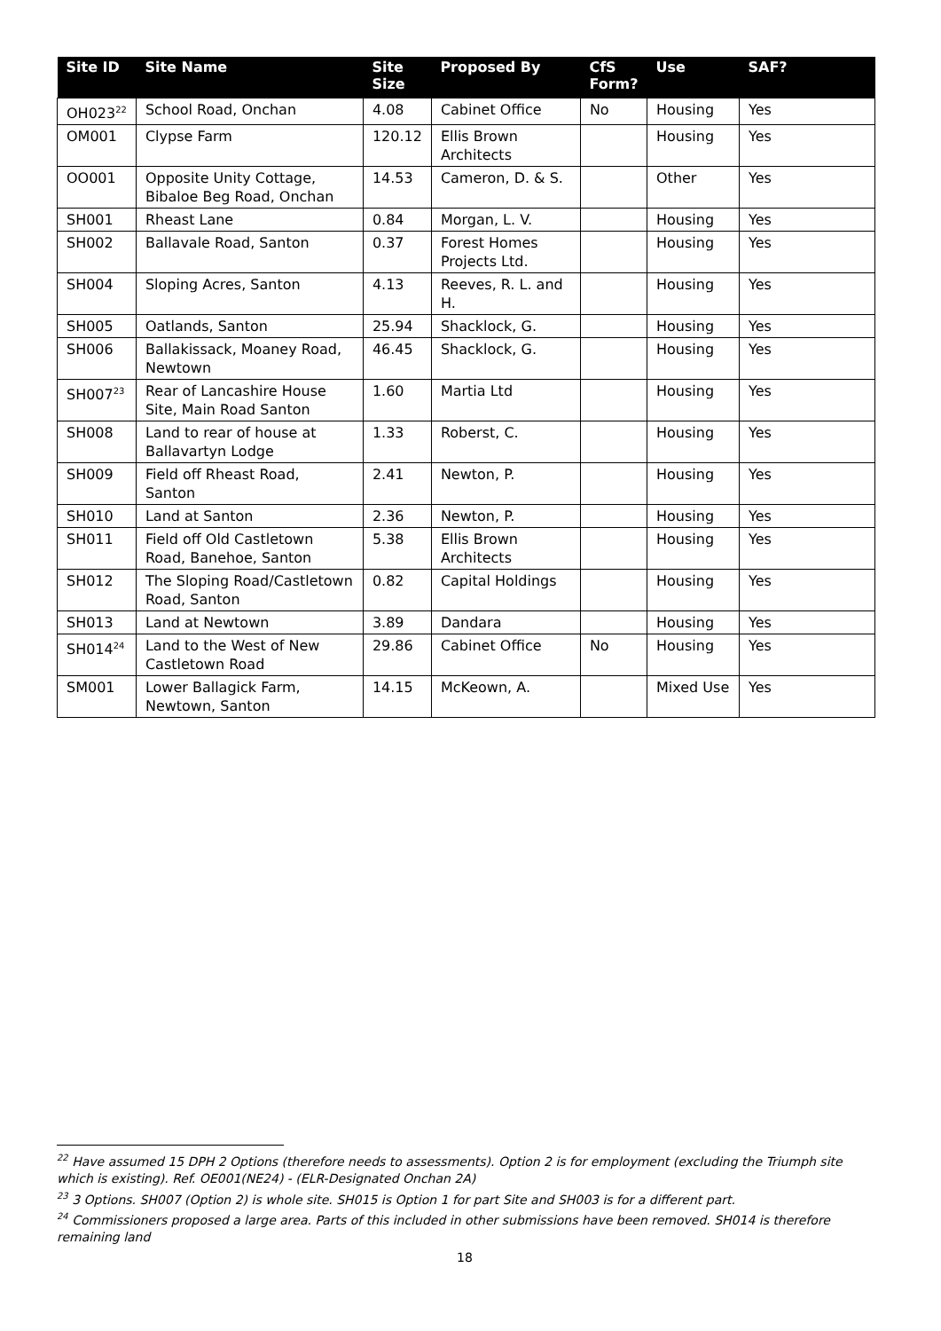| Site ID | Site Name | Site Size | Proposed By | CfS Form? | Use | SAF? |
| --- | --- | --- | --- | --- | --- | --- |
| OH023<sup>22</sup> | School Road, Onchan | 4.08 | Cabinet Office | No | Housing | Yes |
| OM001 | Clypse Farm | 120.12 | Ellis Brown Architects | | Housing | Yes |
| OO001 | Opposite Unity Cottage, Bibaloe Beg Road, Onchan | 14.53 | Cameron, D. & S. | | Other | Yes |
| SH001 | Rheast Lane | 0.84 | Morgan, L. V. | | Housing | Yes |
| SH002 | Ballavale Road, Santon | 0.37 | Forest Homes Projects Ltd. | | Housing | Yes |
| SH004 | Sloping Acres, Santon | 4.13 | Reeves, R. L. and H. | | Housing | Yes |
| SH005 | Oatlands, Santon | 25.94 | Shacklock, G. | | Housing | Yes |
| SH006 | Ballakissack, Moaney Road, Newtown | 46.45 | Shacklock, G. | | Housing | Yes |
| SH007<sup>23</sup> | Rear of Lancashire House Site, Main Road Santon | 1.60 | Martia Ltd | | Housing | Yes |
| SH008 | Land to rear of house at Ballavartyn Lodge | 1.33 | Roberst, C. | | Housing | Yes |
| SH009 | Field off Rheast Road, Santon | 2.41 | Newton, P. | | Housing | Yes |
| SH010 | Land at Santon | 2.36 | Newton, P. | | Housing | Yes |
| SH011 | Field off Old Castletown Road, Banehoe, Santon | 5.38 | Ellis Brown Architects | | Housing | Yes |
| SH012 | The Sloping Road/Castletown Road, Santon | 0.82 | Capital Holdings | | Housing | Yes |
| SH013 | Land at Newtown | 3.89 | Dandara | | Housing | Yes |
| SH014<sup>24</sup> | Land to the West of New Castletown Road | 29.86 | Cabinet Office | No | Housing | Yes |
| SM001 | Lower Ballagick Farm, Newtown, Santon | 14.15 | McKeown, A. | | Mixed Use | Yes |
<sup>22</sup> Have assumed 15 DPH 2 Options (therefore needs to assessments). Option 2 is for employment (excluding the Triumph site which is existing). Ref. OE001(NE24) - (ELR-Designated Onchan 2A)
<sup>23</sup> 3 Options. SH007 (Option 2) is whole site. SH015 is Option 1 for part Site and SH003 is for a different part.
<sup>24</sup> Commissioners proposed a large area. Parts of this included in other submissions have been removed. SH014 is therefore remaining land
18